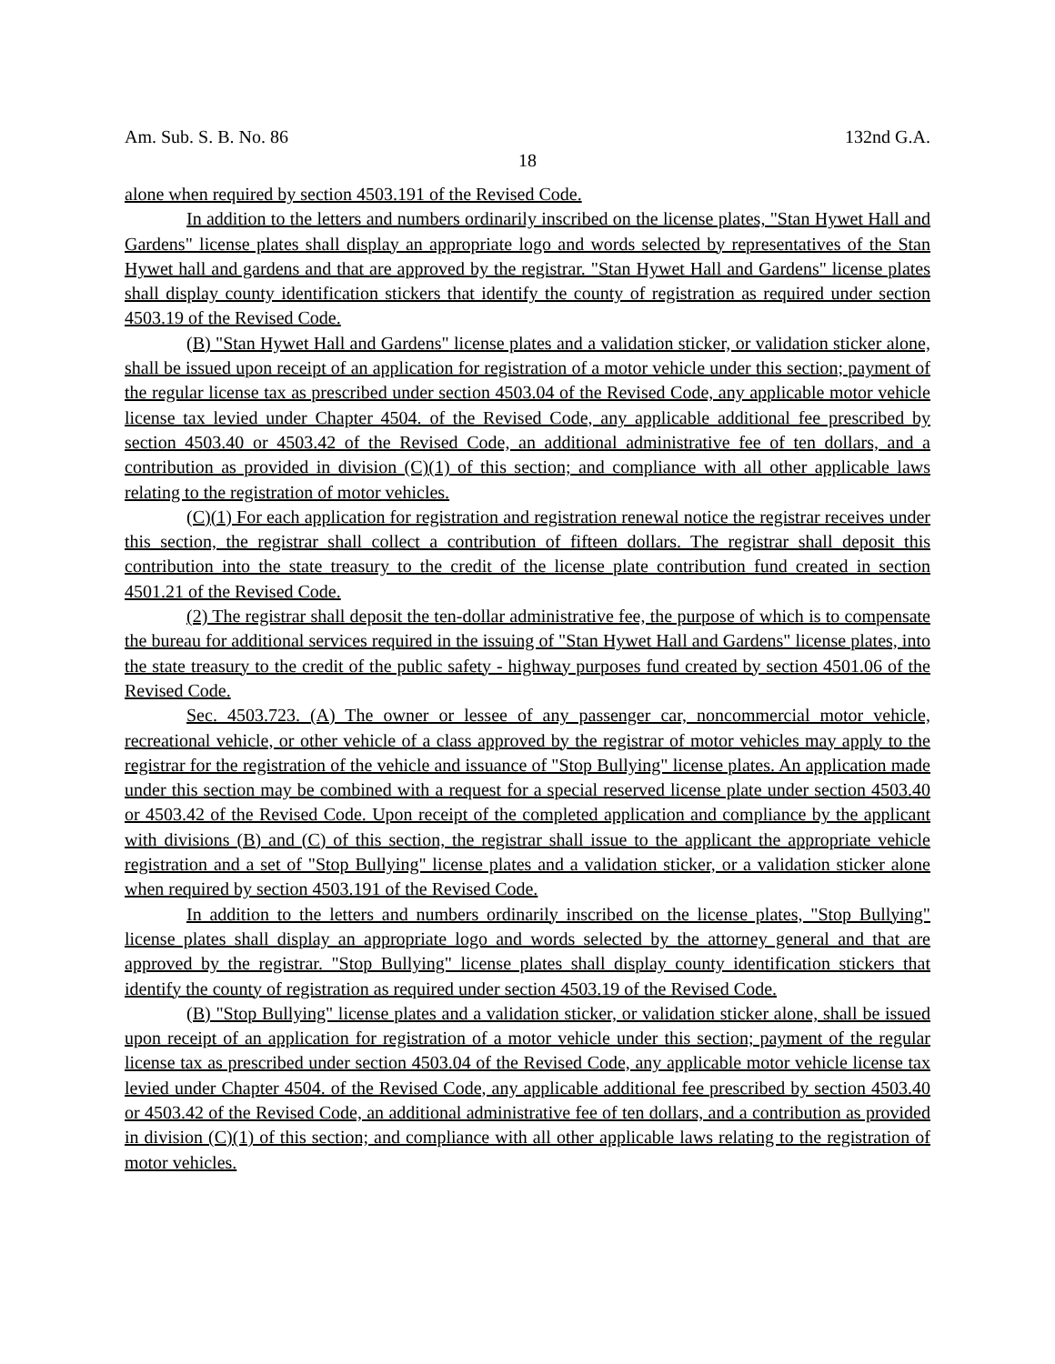Am. Sub. S. B. No. 86 132nd G.A.
18
alone when required by section 4503.191 of the Revised Code.
In addition to the letters and numbers ordinarily inscribed on the license plates, "Stan Hywet Hall and Gardens" license plates shall display an appropriate logo and words selected by representatives of the Stan Hywet hall and gardens and that are approved by the registrar. "Stan Hywet Hall and Gardens" license plates shall display county identification stickers that identify the county of registration as required under section 4503.19 of the Revised Code.
(B) "Stan Hywet Hall and Gardens" license plates and a validation sticker, or validation sticker alone, shall be issued upon receipt of an application for registration of a motor vehicle under this section; payment of the regular license tax as prescribed under section 4503.04 of the Revised Code, any applicable motor vehicle license tax levied under Chapter 4504. of the Revised Code, any applicable additional fee prescribed by section 4503.40 or 4503.42 of the Revised Code, an additional administrative fee of ten dollars, and a contribution as provided in division (C)(1) of this section; and compliance with all other applicable laws relating to the registration of motor vehicles.
(C)(1) For each application for registration and registration renewal notice the registrar receives under this section, the registrar shall collect a contribution of fifteen dollars. The registrar shall deposit this contribution into the state treasury to the credit of the license plate contribution fund created in section 4501.21 of the Revised Code.
(2) The registrar shall deposit the ten-dollar administrative fee, the purpose of which is to compensate the bureau for additional services required in the issuing of "Stan Hywet Hall and Gardens" license plates, into the state treasury to the credit of the public safety - highway purposes fund created by section 4501.06 of the Revised Code.
Sec. 4503.723. (A) The owner or lessee of any passenger car, noncommercial motor vehicle, recreational vehicle, or other vehicle of a class approved by the registrar of motor vehicles may apply to the registrar for the registration of the vehicle and issuance of "Stop Bullying" license plates. An application made under this section may be combined with a request for a special reserved license plate under section 4503.40 or 4503.42 of the Revised Code. Upon receipt of the completed application and compliance by the applicant with divisions (B) and (C) of this section, the registrar shall issue to the applicant the appropriate vehicle registration and a set of "Stop Bullying" license plates and a validation sticker, or a validation sticker alone when required by section 4503.191 of the Revised Code.
In addition to the letters and numbers ordinarily inscribed on the license plates, "Stop Bullying" license plates shall display an appropriate logo and words selected by the attorney general and that are approved by the registrar. "Stop Bullying" license plates shall display county identification stickers that identify the county of registration as required under section 4503.19 of the Revised Code.
(B) "Stop Bullying" license plates and a validation sticker, or validation sticker alone, shall be issued upon receipt of an application for registration of a motor vehicle under this section; payment of the regular license tax as prescribed under section 4503.04 of the Revised Code, any applicable motor vehicle license tax levied under Chapter 4504. of the Revised Code, any applicable additional fee prescribed by section 4503.40 or 4503.42 of the Revised Code, an additional administrative fee of ten dollars, and a contribution as provided in division (C)(1) of this section; and compliance with all other applicable laws relating to the registration of motor vehicles.